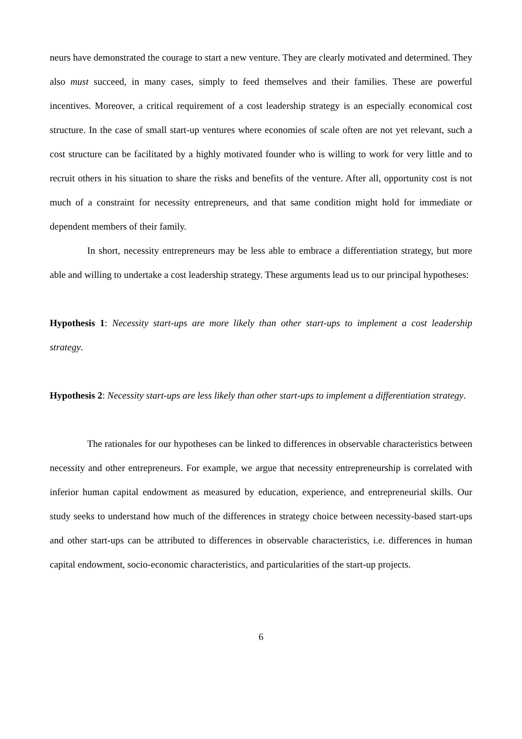neurs have demonstrated the courage to start a new venture. They are clearly motivated and determined. They also must succeed, in many cases, simply to feed themselves and their families. These are powerful incentives. Moreover, a critical requirement of a cost leadership strategy is an especially economical cost structure. In the case of small start-up ventures where economies of scale often are not yet relevant, such a cost structure can be facilitated by a highly motivated founder who is willing to work for very little and to recruit others in his situation to share the risks and benefits of the venture. After all, opportunity cost is not much of a constraint for necessity entrepreneurs, and that same condition might hold for immediate or dependent members of their family.
In short, necessity entrepreneurs may be less able to embrace a differentiation strategy, but more able and willing to undertake a cost leadership strategy. These arguments lead us to our principal hypotheses:
Hypothesis 1: Necessity start-ups are more likely than other start-ups to implement a cost leadership strategy.
Hypothesis 2: Necessity start-ups are less likely than other start-ups to implement a differentiation strategy.
The rationales for our hypotheses can be linked to differences in observable characteristics between necessity and other entrepreneurs. For example, we argue that necessity entrepreneurship is correlated with inferior human capital endowment as measured by education, experience, and entrepreneurial skills. Our study seeks to understand how much of the differences in strategy choice between necessity-based start-ups and other start-ups can be attributed to differences in observable characteristics, i.e. differences in human capital endowment, socio-economic characteristics, and particularities of the start-up projects.
6